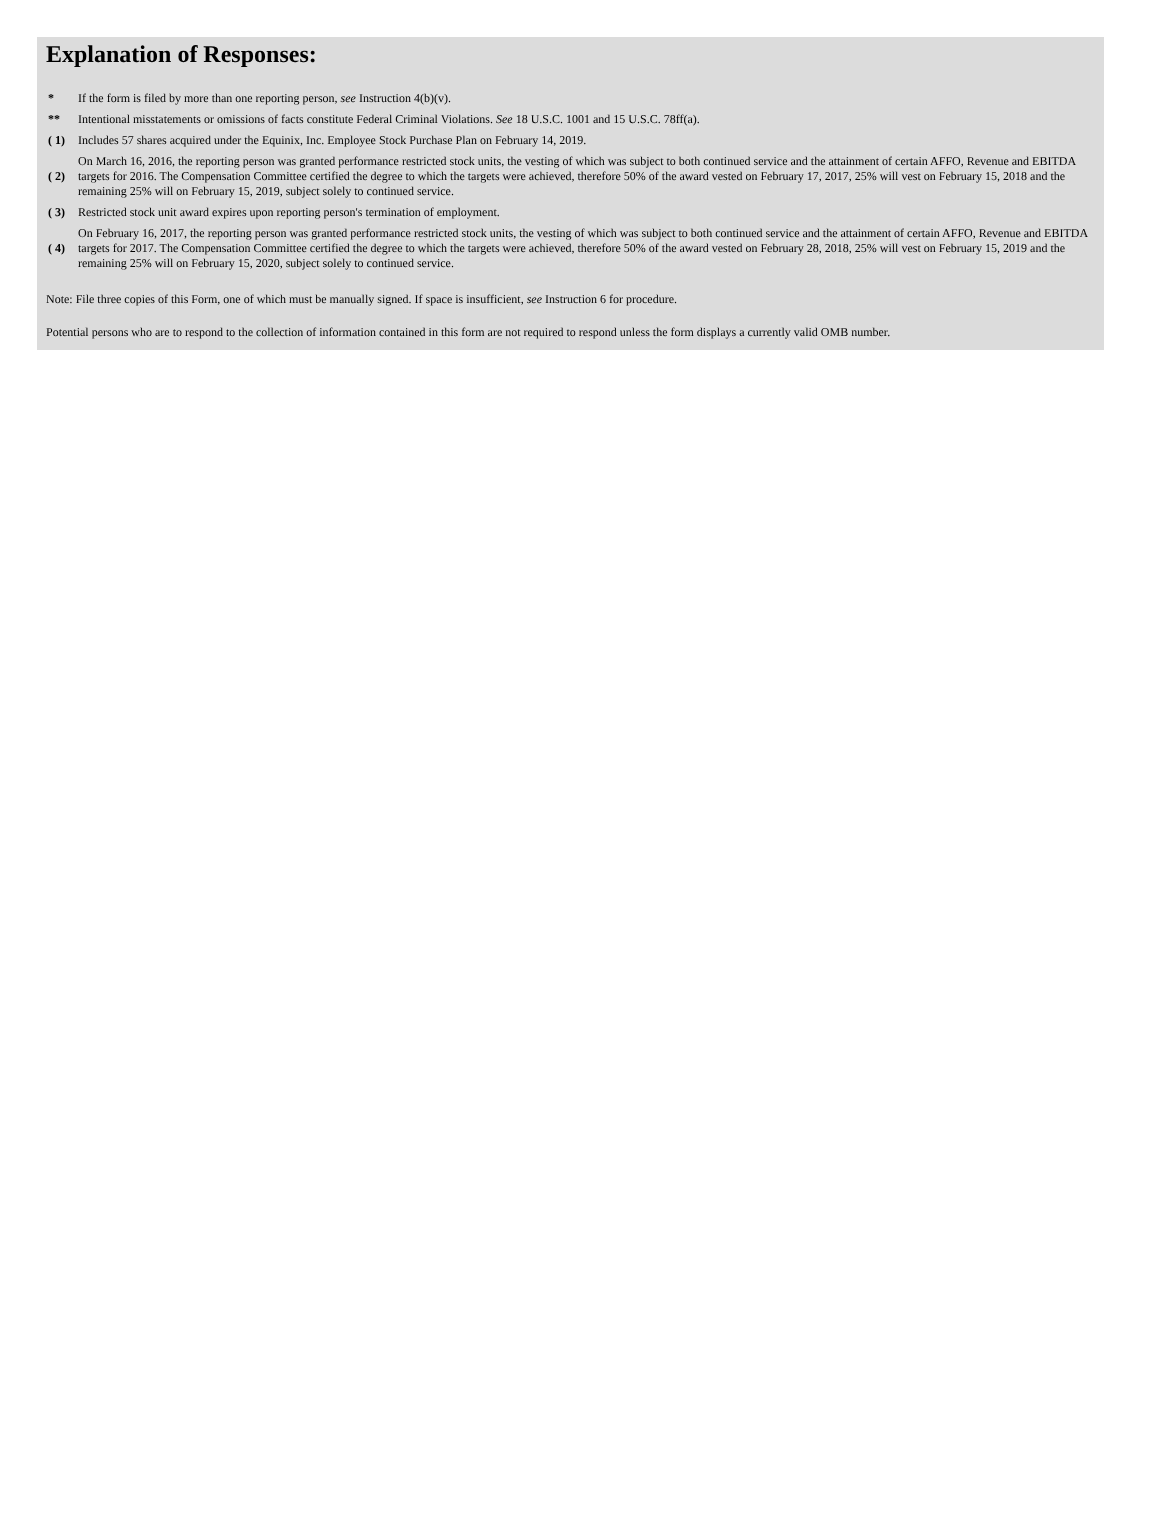Explanation of Responses:
| * | If the form is filed by more than one reporting person, see Instruction 4(b)(v). |
| ** | Intentional misstatements or omissions of facts constitute Federal Criminal Violations. See 18 U.S.C. 1001 and 15 U.S.C. 78ff(a). |
| ( 1) | Includes 57 shares acquired under the Equinix, Inc. Employee Stock Purchase Plan on February 14, 2019. |
| ( 2) | On March 16, 2016, the reporting person was granted performance restricted stock units, the vesting of which was subject to both continued service and the attainment of certain AFFO, Revenue and EBITDA targets for 2016. The Compensation Committee certified the degree to which the targets were achieved, therefore 50% of the award vested on February 17, 2017, 25% will vest on February 15, 2018 and the remaining 25% will on February 15, 2019, subject solely to continued service. |
| ( 3) | Restricted stock unit award expires upon reporting person's termination of employment. |
| ( 4) | On February 16, 2017, the reporting person was granted performance restricted stock units, the vesting of which was subject to both continued service and the attainment of certain AFFO, Revenue and EBITDA targets for 2017. The Compensation Committee certified the degree to which the targets were achieved, therefore 50% of the award vested on February 28, 2018, 25% will vest on February 15, 2019 and the remaining 25% will on February 15, 2020, subject solely to continued service. |
Note: File three copies of this Form, one of which must be manually signed. If space is insufficient, see Instruction 6 for procedure.
Potential persons who are to respond to the collection of information contained in this form are not required to respond unless the form displays a currently valid OMB number.